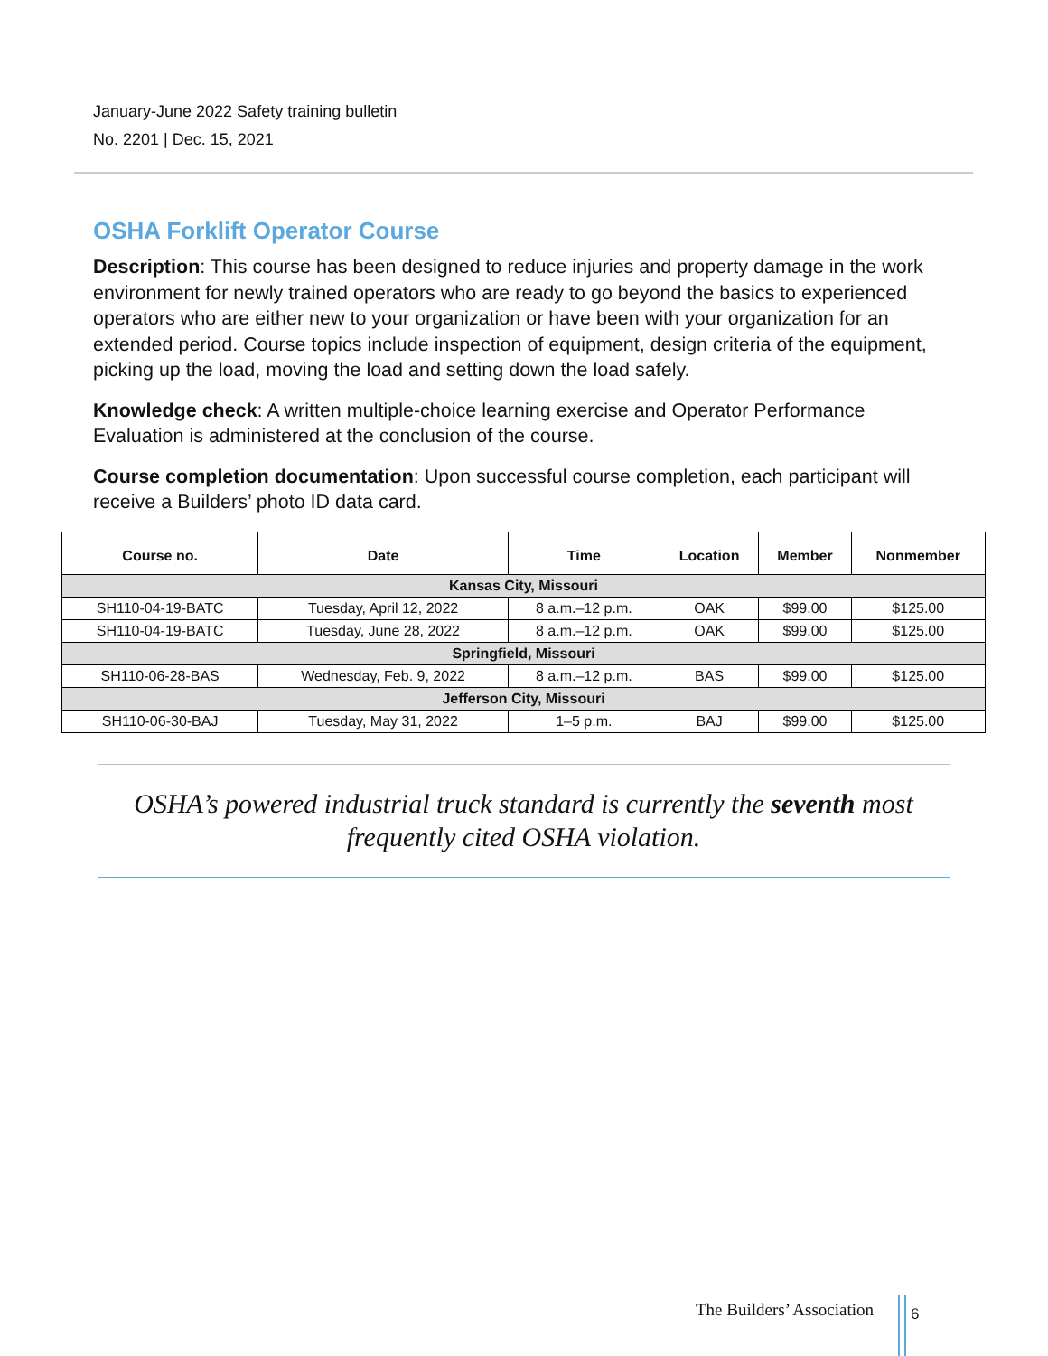January-June 2022 Safety training bulletin
No. 2201 | Dec. 15, 2021
OSHA Forklift Operator Course
Description: This course has been designed to reduce injuries and property damage in the work environment for newly trained operators who are ready to go beyond the basics to experienced operators who are either new to your organization or have been with your organization for an extended period. Course topics include inspection of equipment, design criteria of the equipment, picking up the load, moving the load and setting down the load safely.
Knowledge check: A written multiple-choice learning exercise and Operator Performance Evaluation is administered at the conclusion of the course.
Course completion documentation: Upon successful course completion, each participant will receive a Builders’ photo ID data card.
| Course no. | Date | Time | Location | Member | Nonmember |
| --- | --- | --- | --- | --- | --- |
| Kansas City, Missouri | | | | | |
| SH110-04-19-BATC | Tuesday, April 12, 2022 | 8 a.m.–12 p.m. | OAK | $99.00 | $125.00 |
| SH110-04-19-BATC | Tuesday, June 28, 2022 | 8 a.m.–12 p.m. | OAK | $99.00 | $125.00 |
| Springfield, Missouri | | | | | |
| SH110-06-28-BAS | Wednesday, Feb. 9, 2022 | 8 a.m.–12 p.m. | BAS | $99.00 | $125.00 |
| Jefferson City, Missouri | | | | | |
| SH110-06-30-BAJ | Tuesday, May 31, 2022 | 1–5 p.m. | BAJ | $99.00 | $125.00 |
OSHA’s powered industrial truck standard is currently the seventh most frequently cited OSHA violation.
The Builders’ Association 6